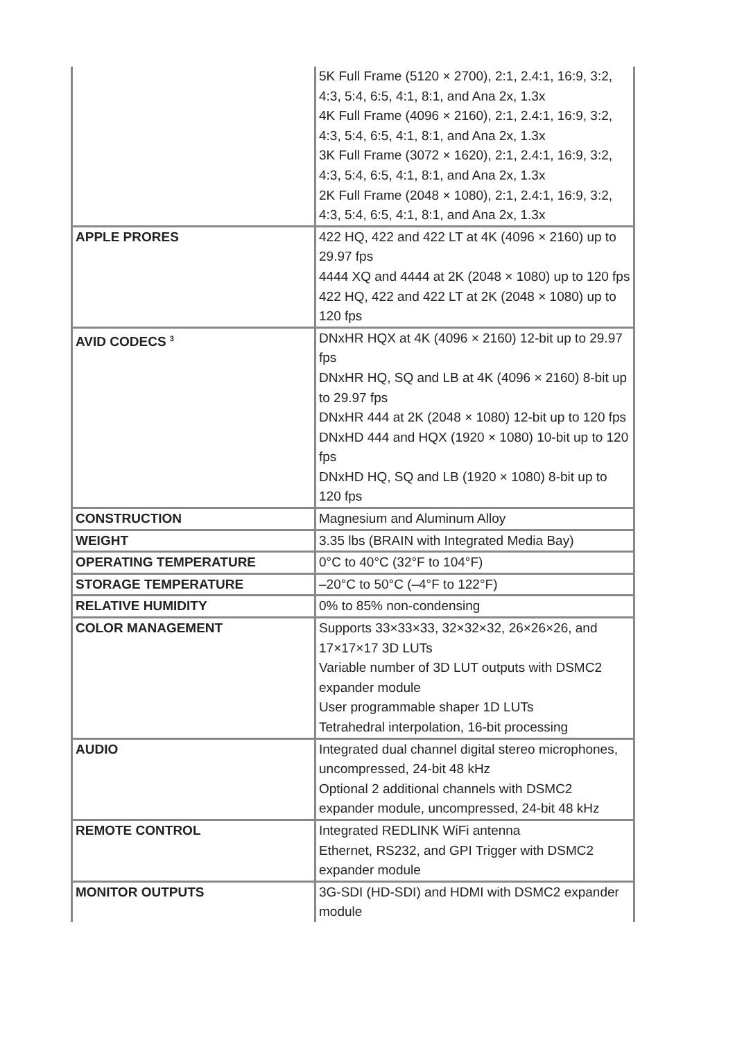| | 5K Full Frame (5120 × 2700), 2:1, 2.4:1, 16:9, 3:2, 4:3, 5:4, 6:5, 4:1, 8:1, and Ana 2x, 1.3x 4K Full Frame (4096 × 2160), 2:1, 2.4:1, 16:9, 3:2, 4:3, 5:4, 6:5, 4:1, 8:1, and Ana 2x, 1.3x 3K Full Frame (3072 × 1620), 2:1, 2.4:1, 16:9, 3:2, 4:3, 5:4, 6:5, 4:1, 8:1, and Ana 2x, 1.3x 2K Full Frame (2048 × 1080), 2:1, 2.4:1, 16:9, 3:2, 4:3, 5:4, 6:5, 4:1, 8:1, and Ana 2x, 1.3x |
| APPLE PRORES | 422 HQ, 422 and 422 LT at 4K (4096 × 2160) up to 29.97 fps 4444 XQ and 4444 at 2K (2048 × 1080) up to 120 fps 422 HQ, 422 and 422 LT at 2K (2048 × 1080) up to 120 fps |
| AVID CODECS <sup>3</sup> | DNxHR HQX at 4K (4096 × 2160) 12-bit up to 29.97 fps DNxHR HQ, SQ and LB at 4K (4096 × 2160) 8-bit up to 29.97 fps DNxHR 444 at 2K (2048 × 1080) 12-bit up to 120 fps DNxHD 444 and HQX (1920 × 1080) 10-bit up to 120 fps DNxHD HQ, SQ and LB (1920 × 1080) 8-bit up to 120 fps |
| CONSTRUCTION | Magnesium and Aluminum Alloy |
| WEIGHT | 3.35 lbs (BRAIN with Integrated Media Bay) |
| OPERATING TEMPERATURE | 0°C to 40°C (32°F to 104°F) |
| STORAGE TEMPERATURE | –20°C to 50°C (–4°F to 122°F) |
| RELATIVE HUMIDITY | 0% to 85% non-condensing |
| COLOR MANAGEMENT | Supports 33×33×33, 32×32×32, 26×26×26, and 17×17×17 3D LUTs Variable number of 3D LUT outputs with DSMC2 expander module User programmable shaper 1D LUTs Tetrahedral interpolation, 16-bit processing |
| AUDIO | Integrated dual channel digital stereo microphones, uncompressed, 24-bit 48 kHz Optional 2 additional channels with DSMC2 expander module, uncompressed, 24-bit 48 kHz |
| REMOTE CONTROL | Integrated REDLINK WiFi antenna Ethernet, RS232, and GPI Trigger with DSMC2 expander module |
| MONITOR OUTPUTS | 3G-SDI (HD-SDI) and HDMI with DSMC2 expander module |